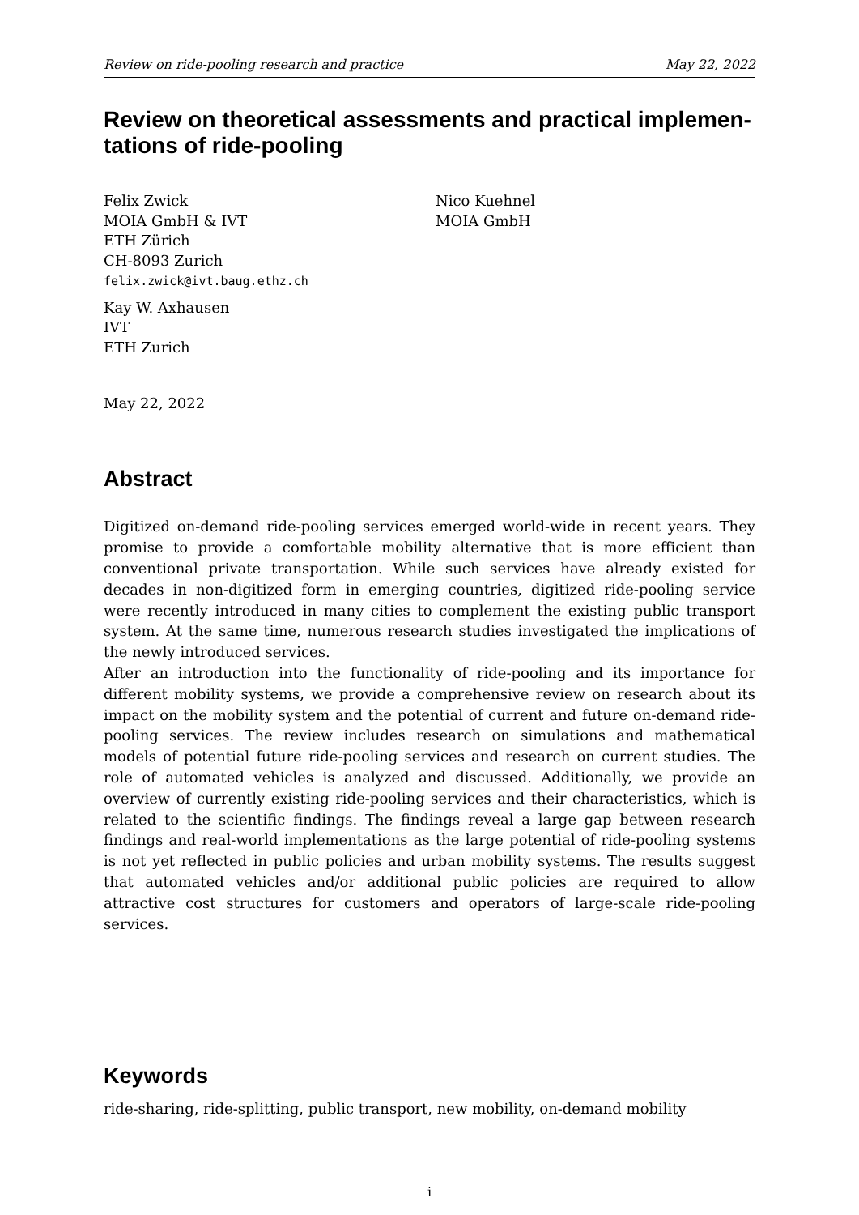Review on ride-pooling research and practice May 22, 2022
Review on theoretical assessments and practical implemen-
tations of ride-pooling
Felix Zwick
MOIA GmbH & IVT
ETH Zürich
CH-8093 Zurich
felix.zwick@ivt.baug.ethz.ch
Kay W. Axhausen
IVT
ETH Zurich
Nico Kuehnel
MOIA GmbH
May 22, 2022
Abstract
Digitized on-demand ride-pooling services emerged world-wide in recent years. They promise to provide a comfortable mobility alternative that is more efficient than conventional private transportation. While such services have already existed for decades in non-digitized form in emerging countries, digitized ride-pooling service were recently introduced in many cities to complement the existing public transport system. At the same time, numerous research studies investigated the implications of the newly introduced services.
After an introduction into the functionality of ride-pooling and its importance for different mobility systems, we provide a comprehensive review on research about its impact on the mobility system and the potential of current and future on-demand ride-pooling services. The review includes research on simulations and mathematical models of potential future ride-pooling services and research on current studies. The role of automated vehicles is analyzed and discussed. Additionally, we provide an overview of currently existing ride-pooling services and their characteristics, which is related to the scientific findings. The findings reveal a large gap between research findings and real-world implementations as the large potential of ride-pooling systems is not yet reflected in public policies and urban mobility systems. The results suggest that automated vehicles and/or additional public policies are required to allow attractive cost structures for customers and operators of large-scale ride-pooling services.
Keywords
ride-sharing, ride-splitting, public transport, new mobility, on-demand mobility
i